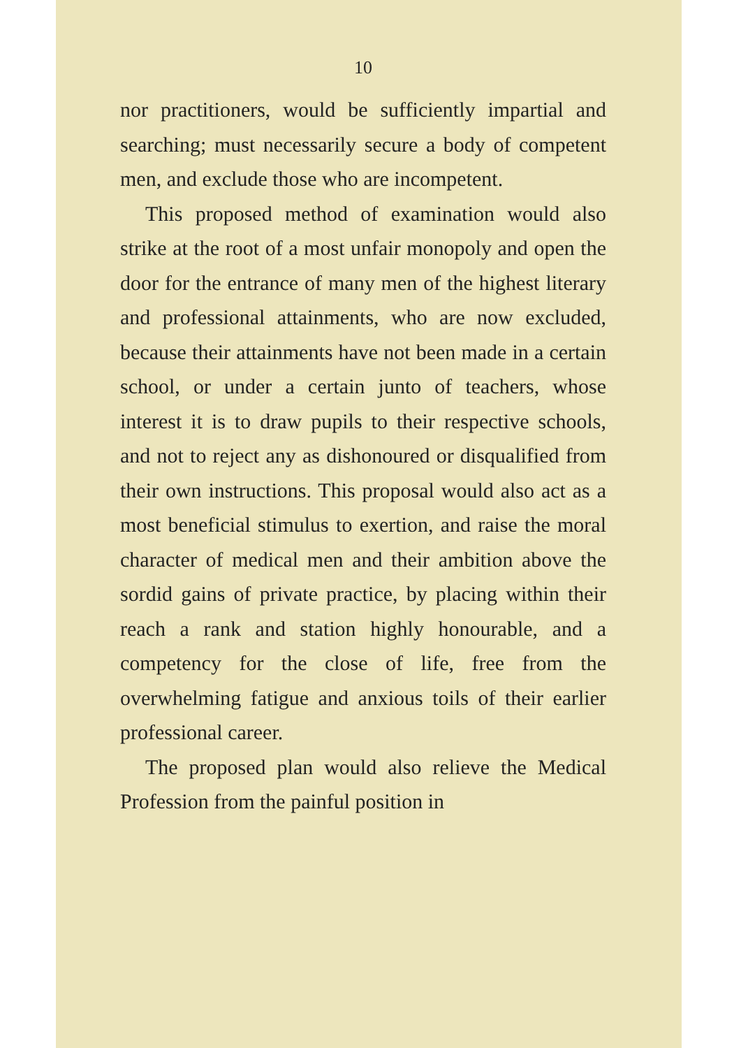10
nor practitioners, would be sufficiently impartial and searching; must necessarily secure a body of competent men, and exclude those who are incompetent.
This proposed method of examination would also strike at the root of a most unfair monopoly and open the door for the entrance of many men of the highest literary and professional attainments, who are now excluded, because their attainments have not been made in a certain school, or under a certain junto of teachers, whose interest it is to draw pupils to their respective schools, and not to reject any as dishonoured or disqualified from their own instructions. This proposal would also act as a most beneficial stimulus to exertion, and raise the moral character of medical men and their ambition above the sordid gains of private practice, by placing within their reach a rank and station highly honourable, and a competency for the close of life, free from the overwhelming fatigue and anxious toils of their earlier professional career.
The proposed plan would also relieve the Medical Profession from the painful position in